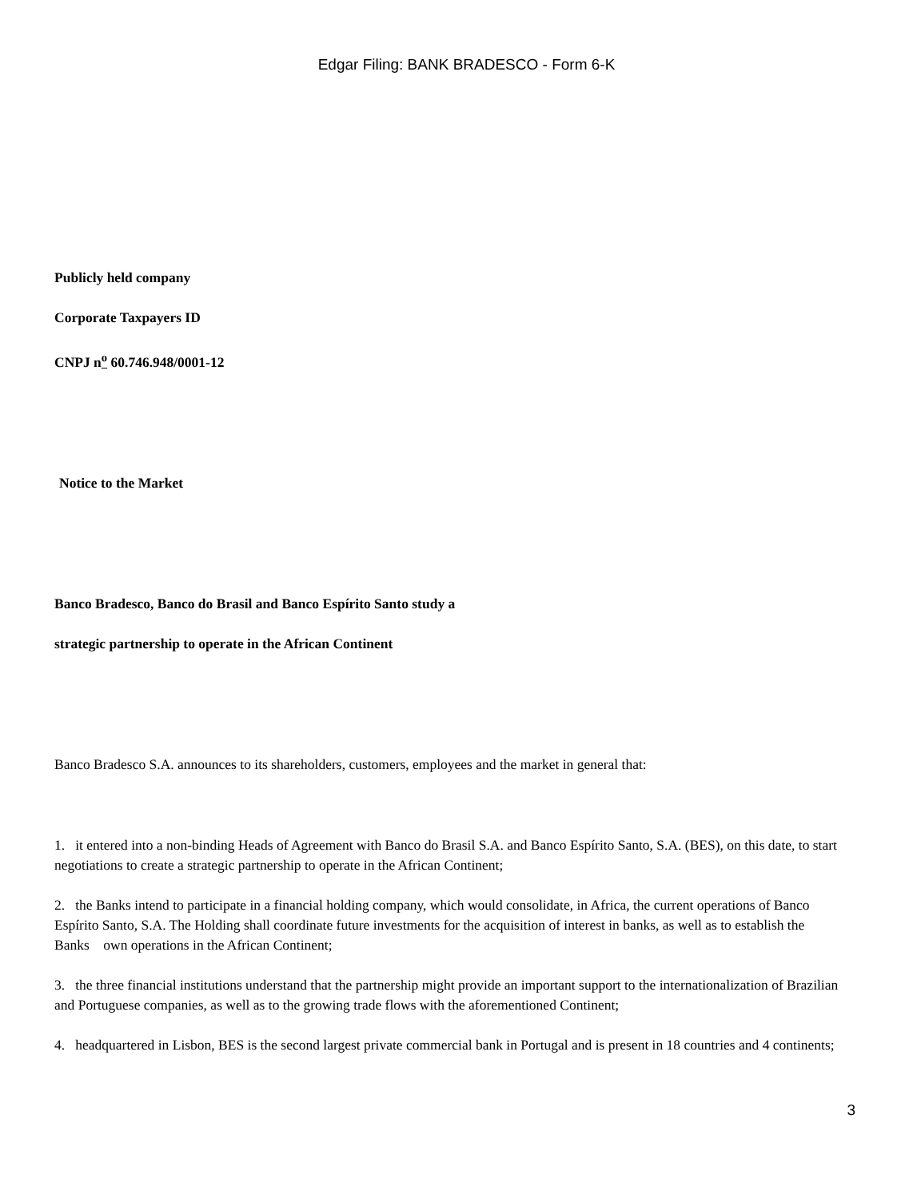Edgar Filing: BANK BRADESCO - Form 6-K
Publicly held company
Corporate Taxpayers ID
CNPJ n<sup>o</sup> 60.746.948/0001-12
Notice to the Market
Banco Bradesco, Banco do Brasil and Banco Espírito Santo study a
strategic partnership to operate in the African Continent
Banco Bradesco S.A. announces to its shareholders, customers, employees and the market in general that:
1. it entered into a non-binding Heads of Agreement with Banco do Brasil S.A. and Banco Espírito Santo, S.A. (BES), on this date, to start negotiations to create a strategic partnership to operate in the African Continent;
2. the Banks intend to participate in a financial holding company, which would consolidate, in Africa, the current operations of Banco Espírito Santo, S.A. The Holding shall coordinate future investments for the acquisition of interest in banks, as well as to establish the Banks own operations in the African Continent;
3. the three financial institutions understand that the partnership might provide an important support to the internationalization of Brazilian and Portuguese companies, as well as to the growing trade flows with the aforementioned Continent;
4. headquartered in Lisbon, BES is the second largest private commercial bank in Portugal and is present in 18 countries and 4 continents;
3